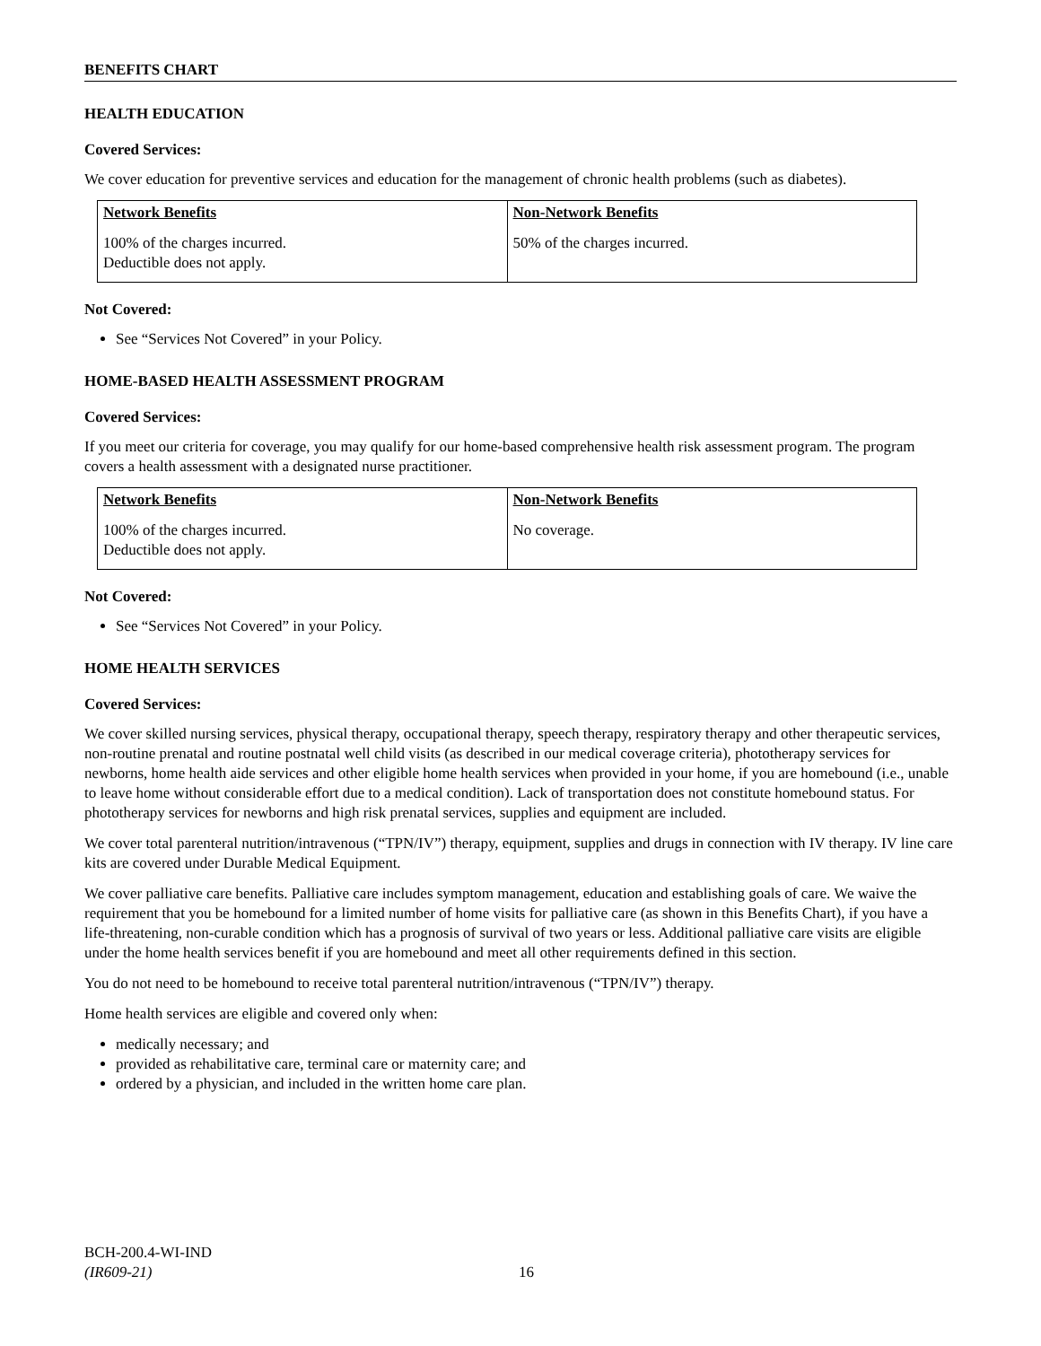BENEFITS CHART
HEALTH EDUCATION
Covered Services:
We cover education for preventive services and education for the management of chronic health problems (such as diabetes).
| Network Benefits | Non-Network Benefits |
| --- | --- |
| 100% of the charges incurred. Deductible does not apply. | 50% of the charges incurred. |
Not Covered:
See “Services Not Covered” in your Policy.
HOME-BASED HEALTH ASSESSMENT PROGRAM
Covered Services:
If you meet our criteria for coverage, you may qualify for our home-based comprehensive health risk assessment program. The program covers a health assessment with a designated nurse practitioner.
| Network Benefits | Non-Network Benefits |
| --- | --- |
| 100% of the charges incurred. Deductible does not apply. | No coverage. |
Not Covered:
See “Services Not Covered” in your Policy.
HOME HEALTH SERVICES
Covered Services:
We cover skilled nursing services, physical therapy, occupational therapy, speech therapy, respiratory therapy and other therapeutic services, non-routine prenatal and routine postnatal well child visits (as described in our medical coverage criteria), phototherapy services for newborns, home health aide services and other eligible home health services when provided in your home, if you are homebound (i.e., unable to leave home without considerable effort due to a medical condition). Lack of transportation does not constitute homebound status. For phototherapy services for newborns and high risk prenatal services, supplies and equipment are included.
We cover total parenteral nutrition/intravenous (“TPN/IV”) therapy, equipment, supplies and drugs in connection with IV therapy. IV line care kits are covered under Durable Medical Equipment.
We cover palliative care benefits. Palliative care includes symptom management, education and establishing goals of care. We waive the requirement that you be homebound for a limited number of home visits for palliative care (as shown in this Benefits Chart), if you have a life-threatening, non-curable condition which has a prognosis of survival of two years or less. Additional palliative care visits are eligible under the home health services benefit if you are homebound and meet all other requirements defined in this section.
You do not need to be homebound to receive total parenteral nutrition/intravenous (“TPN/IV”) therapy.
Home health services are eligible and covered only when:
medically necessary; and
provided as rehabilitative care, terminal care or maternity care; and
ordered by a physician, and included in the written home care plan.
BCH-200.4-WI-IND
(IR609-21)
16